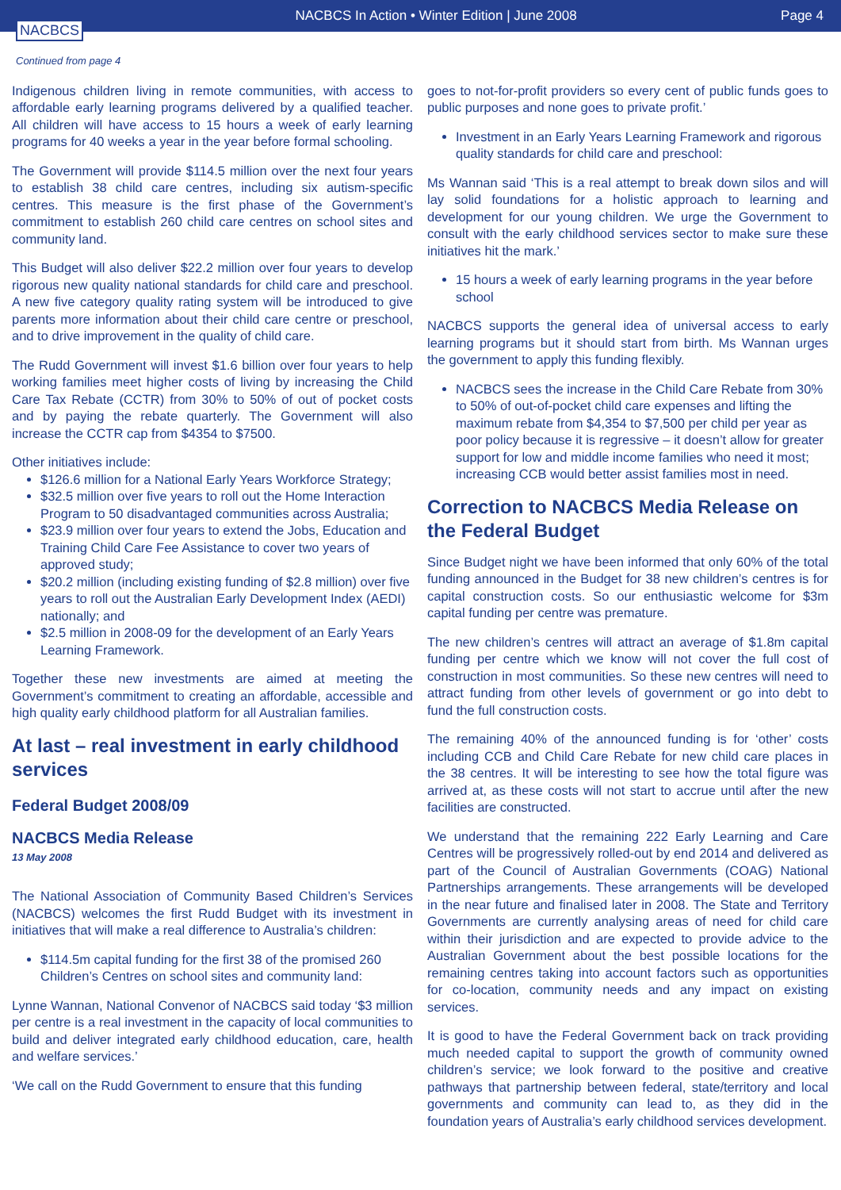NACBCS
NACBCS In Action • Winter Edition | June 2008
Page 4
Continued from page 4
Indigenous children living in remote communities, with access to affordable early learning programs delivered by a qualified teacher. All children will have access to 15 hours a week of early learning programs for 40 weeks a year in the year before formal schooling.
The Government will provide $114.5 million over the next four years to establish 38 child care centres, including six autism-specific centres. This measure is the first phase of the Government’s commitment to establish 260 child care centres on school sites and community land.
This Budget will also deliver $22.2 million over four years to develop rigorous new quality national standards for child care and preschool. A new five category quality rating system will be introduced to give parents more information about their child care centre or preschool, and to drive improvement in the quality of child care.
The Rudd Government will invest $1.6 billion over four years to help working families meet higher costs of living by increasing the Child Care Tax Rebate (CCTR) from 30% to 50% of out of pocket costs and by paying the rebate quarterly. The Government will also increase the CCTR cap from $4354 to $7500.
Other initiatives include:
$126.6 million for a National Early Years Workforce Strategy;
$32.5 million over five years to roll out the Home Interaction Program to 50 disadvantaged communities across Australia;
$23.9 million over four years to extend the Jobs, Education and Training Child Care Fee Assistance to cover two years of approved study;
$20.2 million (including existing funding of $2.8 million) over five years to roll out the Australian Early Development Index (AEDI) nationally; and
$2.5 million in 2008-09 for the development of an Early Years Learning Framework.
Together these new investments are aimed at meeting the Government’s commitment to creating an affordable, accessible and high quality early childhood platform for all Australian families.
At last – real investment in early childhood services
Federal Budget 2008/09
NACBCS Media Release
13 May 2008
The National Association of Community Based Children’s Services (NACBCS) welcomes the first Rudd Budget with its investment in initiatives that will make a real difference to Australia’s children:
$114.5m capital funding for the first 38 of the promised 260 Children’s Centres on school sites and community land:
Lynne Wannan, National Convenor of NACBCS said today ‘$3 million per centre is a real investment in the capacity of local communities to build and deliver integrated early childhood education, care, health and welfare services.’
‘We call on the Rudd Government to ensure that this funding
goes to not-for-profit providers so every cent of public funds goes to public purposes and none goes to private profit.’
Investment in an Early Years Learning Framework and rigorous quality standards for child care and preschool:
Ms Wannan said ‘This is a real attempt to break down silos and will lay solid foundations for a holistic approach to learning and development for our young children. We urge the Government to consult with the early childhood services sector to make sure these initiatives hit the mark.’
15 hours a week of early learning programs in the year before school
NACBCS supports the general idea of universal access to early learning programs but it should start from birth. Ms Wannan urges the government to apply this funding flexibly.
NACBCS sees the increase in the Child Care Rebate from 30% to 50% of out-of-pocket child care expenses and lifting the maximum rebate from $4,354 to $7,500 per child per year as poor policy because it is regressive – it doesn’t allow for greater support for low and middle income families who need it most; increasing CCB would better assist families most in need.
Correction to NACBCS Media Release on the Federal Budget
Since Budget night we have been informed that only 60% of the total funding announced in the Budget for 38 new children’s centres is for capital construction costs. So our enthusiastic welcome for $3m capital funding per centre was premature.
The new children’s centres will attract an average of $1.8m capital funding per centre which we know will not cover the full cost of construction in most communities. So these new centres will need to attract funding from other levels of government or go into debt to fund the full construction costs.
The remaining 40% of the announced funding is for ‘other’ costs including CCB and Child Care Rebate for new child care places in the 38 centres. It will be interesting to see how the total figure was arrived at, as these costs will not start to accrue until after the new facilities are constructed.
We understand that the remaining 222 Early Learning and Care Centres will be progressively rolled-out by end 2014 and delivered as part of the Council of Australian Governments (COAG) National Partnerships arrangements. These arrangements will be developed in the near future and finalised later in 2008. The State and Territory Governments are currently analysing areas of need for child care within their jurisdiction and are expected to provide advice to the Australian Government about the best possible locations for the remaining centres taking into account factors such as opportunities for co-location, community needs and any impact on existing services.
It is good to have the Federal Government back on track providing much needed capital to support the growth of community owned children’s service; we look forward to the positive and creative pathways that partnership between federal, state/territory and local governments and community can lead to, as they did in the foundation years of Australia’s early childhood services development.